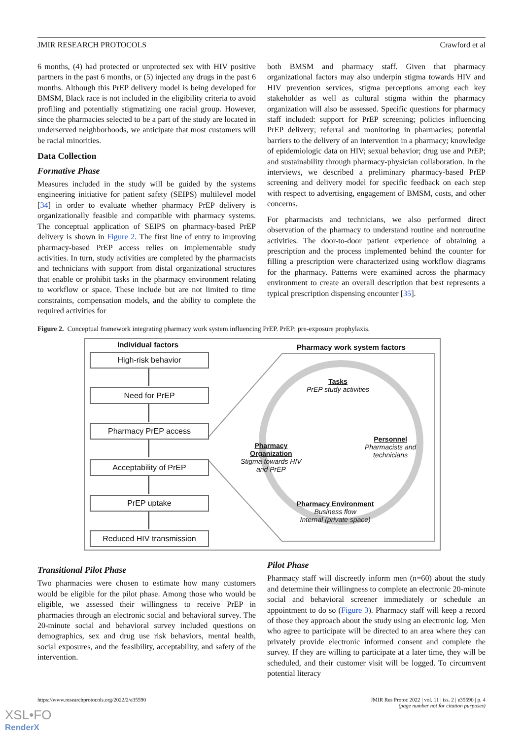JMIR RESEARCH PROTOCOLS Crawford et al
6 months, (4) had protected or unprotected sex with HIV positive partners in the past 6 months, or (5) injected any drugs in the past 6 months. Although this PrEP delivery model is being developed for BMSM, Black race is not included in the eligibility criteria to avoid profiling and potentially stigmatizing one racial group. However, since the pharmacies selected to be a part of the study are located in underserved neighborhoods, we anticipate that most customers will be racial minorities.
Data Collection
Formative Phase
Measures included in the study will be guided by the systems engineering initiative for patient safety (SEIPS) multilevel model [34] in order to evaluate whether pharmacy PrEP delivery is organizationally feasible and compatible with pharmacy systems. The conceptual application of SEIPS on pharmacy-based PrEP delivery is shown in Figure 2. The first line of entry to improving pharmacy-based PrEP access relies on implementable study activities. In turn, study activities are completed by the pharmacists and technicians with support from distal organizational structures that enable or prohibit tasks in the pharmacy environment relating to workflow or space. These include but are not limited to time constraints, compensation models, and the ability to complete the required activities for
both BMSM and pharmacy staff. Given that pharmacy organizational factors may also underpin stigma towards HIV and HIV prevention services, stigma perceptions among each key stakeholder as well as cultural stigma within the pharmacy organization will also be assessed. Specific questions for pharmacy staff included: support for PrEP screening; policies influencing PrEP delivery; referral and monitoring in pharmacies; potential barriers to the delivery of an intervention in a pharmacy; knowledge of epidemiologic data on HIV; sexual behavior; drug use and PrEP; and sustainability through pharmacy-physician collaboration. In the interviews, we described a preliminary pharmacy-based PrEP screening and delivery model for specific feedback on each step with respect to advertising, engagement of BMSM, costs, and other concerns.
For pharmacists and technicians, we also performed direct observation of the pharmacy to understand routine and nonroutine activities. The door-to-door patient experience of obtaining a prescription and the process implemented behind the counter for filling a prescription were characterized using workflow diagrams for the pharmacy. Patterns were examined across the pharmacy environment to create an overall description that best represents a typical prescription dispensing encounter [35].
Figure 2. Conceptual framework integrating pharmacy work system influencing PrEP. PrEP: pre-exposure prophylaxis.
Individual factors Pharmacy work system factors
High-risk behavior
Need for PrEP
Pharmacy PrEP access
Acceptability of PrEP
PrEP uptake
Reduced HIV transmission
Tasks
PrEP study activities
Personnel
Pharmacists and
technicians
Pharmacy
Organization
Stigma towards HIV
and PrEP
Pharmacy Environment
Business flow
Internal (private space)
Transitional Pilot Phase
Two pharmacies were chosen to estimate how many customers would be eligible for the pilot phase. Among those who would be eligible, we assessed their willingness to receive PrEP in pharmacies through an electronic social and behavioral survey. The 20-minute social and behavioral survey included questions on demographics, sex and drug use risk behaviors, mental health, social exposures, and the feasibility, acceptability, and safety of the intervention.
Pilot Phase
Pharmacy staff will discreetly inform men (n=60) about the study and determine their willingness to complete an electronic 20-minute social and behavioral screener immediately or schedule an appointment to do so (Figure 3). Pharmacy staff will keep a record of those they approach about the study using an electronic log. Men who agree to participate will be directed to an area where they can privately provide electronic informed consent and complete the survey. If they are willing to participate at a later time, they will be scheduled, and their customer visit will be logged. To circumvent potential literacy
https://www.researchprotocols.org/2022/2/e35590 JMIR Res Protoc 2022 | vol. 11 | iss. 2 | e35590 | p. 4
(page number not for citation purposes)
XSL•FO
RenderX